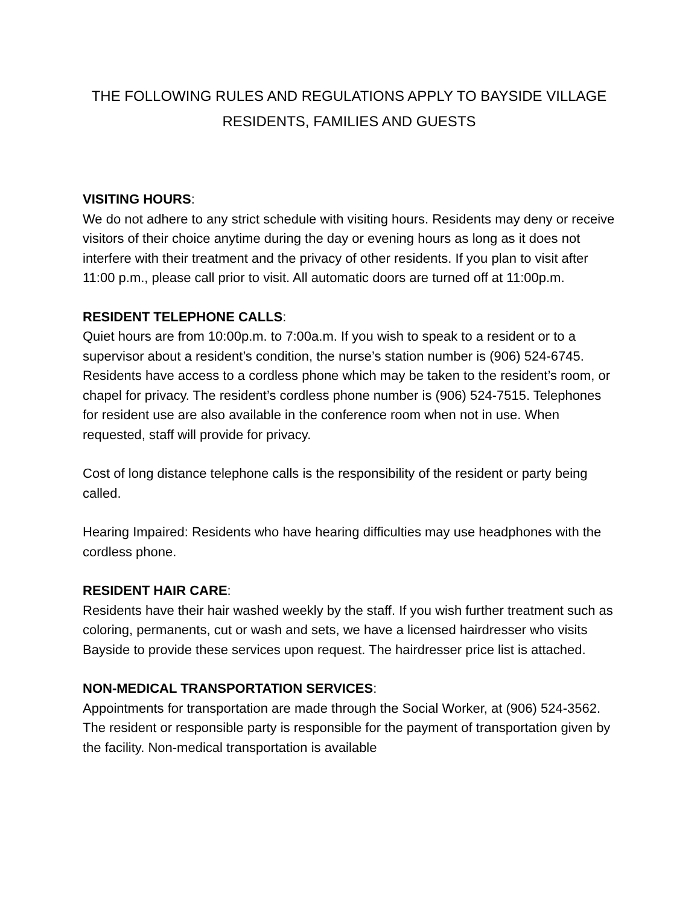THE FOLLOWING RULES AND REGULATIONS APPLY TO BAYSIDE VILLAGE
RESIDENTS, FAMILIES AND GUESTS
VISITING HOURS:
We do not adhere to any strict schedule with visiting hours. Residents may deny or receive visitors of their choice anytime during the day or evening hours as long as it does not interfere with their treatment and the privacy of other residents. If you plan to visit after 11:00 p.m., please call prior to visit. All automatic doors are turned off at 11:00p.m.
RESIDENT TELEPHONE CALLS:
Quiet hours are from 10:00p.m. to 7:00a.m. If you wish to speak to a resident or to a supervisor about a resident’s condition, the nurse’s station number is (906) 524-6745. Residents have access to a cordless phone which may be taken to the resident’s room, or chapel for privacy. The resident’s cordless phone number is (906) 524-7515. Telephones for resident use are also available in the conference room when not in use. When requested, staff will provide for privacy.
Cost of long distance telephone calls is the responsibility of the resident or party being called.
Hearing Impaired: Residents who have hearing difficulties may use headphones with the cordless phone.
RESIDENT HAIR CARE:
Residents have their hair washed weekly by the staff. If you wish further treatment such as coloring, permanents, cut or wash and sets, we have a licensed hairdresser who visits Bayside to provide these services upon request. The hairdresser price list is attached.
NON-MEDICAL TRANSPORTATION SERVICES:
Appointments for transportation are made through the Social Worker, at (906) 524-3562. The resident or responsible party is responsible for the payment of transportation given by the facility. Non-medical transportation is available